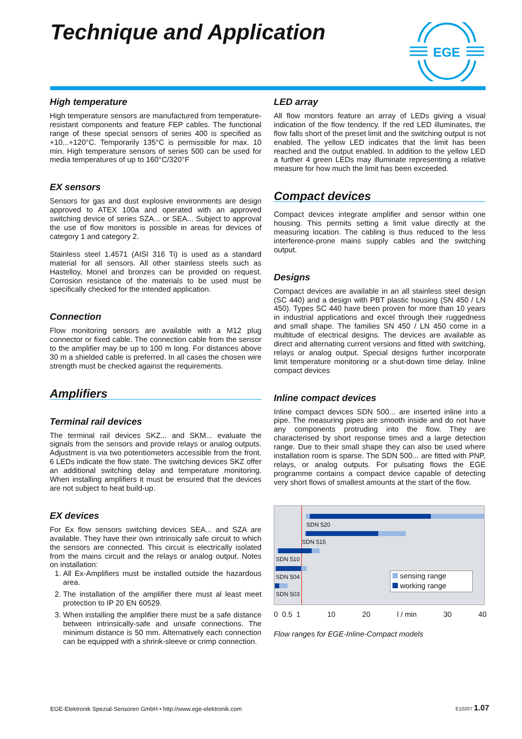Technique and Application
EGE
High temperature
High temperature sensors are manufactured from temperature-resistant components and feature FEP cables. The functional range of these special sensors of series 400 is specified as +10...+120°C. Temporarily 135°C is permissible for max. 10 min. High temperature sensors of series 500 can be used for media temperatures of up to 160°C/320°F
EX sensors
Sensors for gas and dust explosive environments are design approved to ATEX 100a and operated with an approved switching device of series SZA... or SEA... Subject to approval the use of flow monitors is possible in areas for devices of category 1 and category 2.
Stainless steel 1.4571 (AISI 316 Ti) is used as a standard material for all sensors. All other stainless steels such as Hastelloy, Monel and bronzes can be provided on request. Corrosion resistance of the materials to be used must be specifically checked for the intended application.
Connection
Flow monitoring sensors are available with a M12 plug connector or fixed cable. The connection cable from the sensor to the amplifier may be up to 100 m long. For distances above 30 m a shielded cable is preferred. In all cases the chosen wire strength must be checked against the requirements.
Amplifiers
Terminal rail devices
The terminal rail devices SKZ... and SKM... evaluate the signals from the sensors and provide relays or analog outputs. Adjustment is via two potentiometers accessible from the front. 6 LEDs indicate the flow state. The switching devices SKZ offer an additional switching delay and temperature monitoring. When installing amplifiers it must be ensured that the devices are not subject to heat build-up.
EX devices
For Ex flow sensors switching devices SEA... and SZA are available. They have their own intrinsically safe circuit to which the sensors are connected. This circuit is electrically isolated from the mains circuit and the relays or analog output. Notes on installation:
1. All Ex-Amplifiers must be installed outside the hazardous area.
2. The installation of the amplifier there must al least meet protection to IP 20 EN 60529.
3. When installing the amplifier there must be a safe distance between intrinsically-safe and unsafe connections. The minimum distance is 50 mm. Alternatively each connection can be equipped with a shrink-sleeve or crimp connection.
LED array
All flow monitors feature an array of LEDs giving a visual indication of the flow tendency. If the red LED illuminates, the flow falls short of the preset limit and the switching output is not enabled. The yellow LED indicates that the limit has been reached and the output enabled. In addition to the yellow LED a further 4 green LEDs may illuminate representing a relative measure for how much the limit has been exceeded.
Compact devices
Compact devices integrate amplifier and sensor within one housing. This permits setting a limit value directly at the measuring location. The cabling is thus reduced to the less interference-prone mains supply cables and the switching output.
Designs
Compact devices are available in an all stainless steel design (SC 440) and a design with PBT plastic housing (SN 450 / LN 450). Types SC 440 have been proven for more than 10 years in industrial applications and excel through their ruggedness and small shape. The families SN 450 / LN 450 come in a multitude of electrical designs. The devices are available as direct and alternating current versions and fitted with switching, relays or analog output. Special designs further incorporate limit temperature monitoring or a shut-down time delay. Inline compact devices
Inline compact devices
Inline compact devices SDN 500... are inserted inline into a pipe. The measuring pipes are smooth inside and do not have any components protruding into the flow. They are characterised by short response times and a large detection range. Due to their small shape they can also be used where installation room is sparse. The SDN 500... are fitted with PNP, relays, or analog outputs. For pulsating flows the EGE programme contains a compact device capable of detecting very short flows of smallest amounts at the start of the flow.
SDN 520
SDN 515
SDN 510
SDN 504
SDN 503
sensing range
working range
0 0.5 1 10 20 l / min 30 40
Flow ranges for EGE-Inline-Compact models
EGE-Elektronik Spezial-Sensoren GmbH • http://www.ege-elektronik.com
E10207 1.07